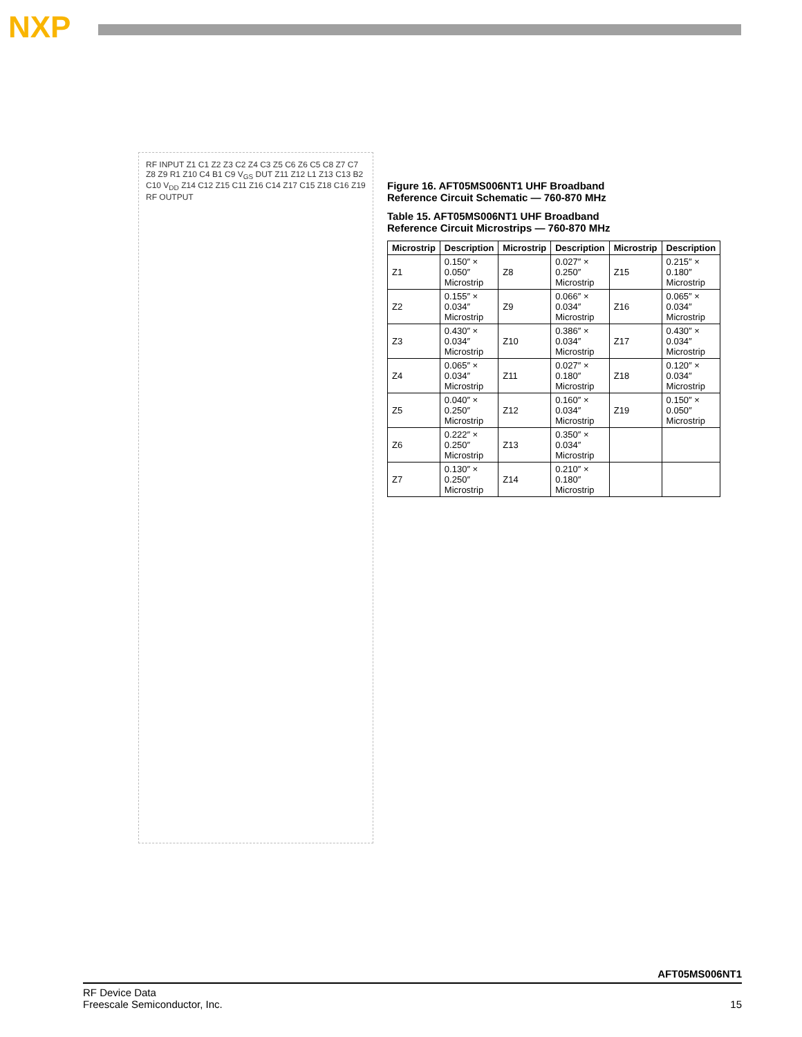NXP
RF INPUT Z1 C1 Z2 Z3 C2 Z4 C3 Z5 C6 Z6 C5 C8 Z7 C7 Z8 Z9 R1 Z10 C4 B1 C9 V<sub>GS</sub> DUT Z11 Z12 L1 Z13 C13 B2 C10 V<sub>DD</sub> Z14 C12 Z15 C11 Z16 C14 Z17 C15 Z18 C16 Z19 RF OUTPUT
Figure 16. AFT05MS006NT1 UHF Broadband Reference Circuit Schematic — 760-870 MHz
Table 15. AFT05MS006NT1 UHF Broadband Reference Circuit Microstrips — 760-870 MHz
| Microstrip | Description | Microstrip | Description | Microstrip | Description |
| --- | --- | --- | --- | --- | --- |
| Z1 | 0.150″ × 0.050″ Microstrip | Z8 | 0.027″ × 0.250″ Microstrip | Z15 | 0.215″ × 0.180″ Microstrip |
| Z2 | 0.155″ × 0.034″ Microstrip | Z9 | 0.066″ × 0.034″ Microstrip | Z16 | 0.065″ × 0.034″ Microstrip |
| Z3 | 0.430″ × 0.034″ Microstrip | Z10 | 0.386″ × 0.034″ Microstrip | Z17 | 0.430″ × 0.034″ Microstrip |
| Z4 | 0.065″ × 0.034″ Microstrip | Z11 | 0.027″ × 0.180″ Microstrip | Z18 | 0.120″ × 0.034″ Microstrip |
| Z5 | 0.040″ × 0.250″ Microstrip | Z12 | 0.160″ × 0.034″ Microstrip | Z19 | 0.150″ × 0.050″ Microstrip |
| Z6 | 0.222″ × 0.250″ Microstrip | Z13 | 0.350″ × 0.034″ Microstrip | | |
| Z7 | 0.130″ × 0.250″ Microstrip | Z14 | 0.210″ × 0.180″ Microstrip | | |
AFT05MS006NT1
RF Device Data
Freescale Semiconductor, Inc.
15